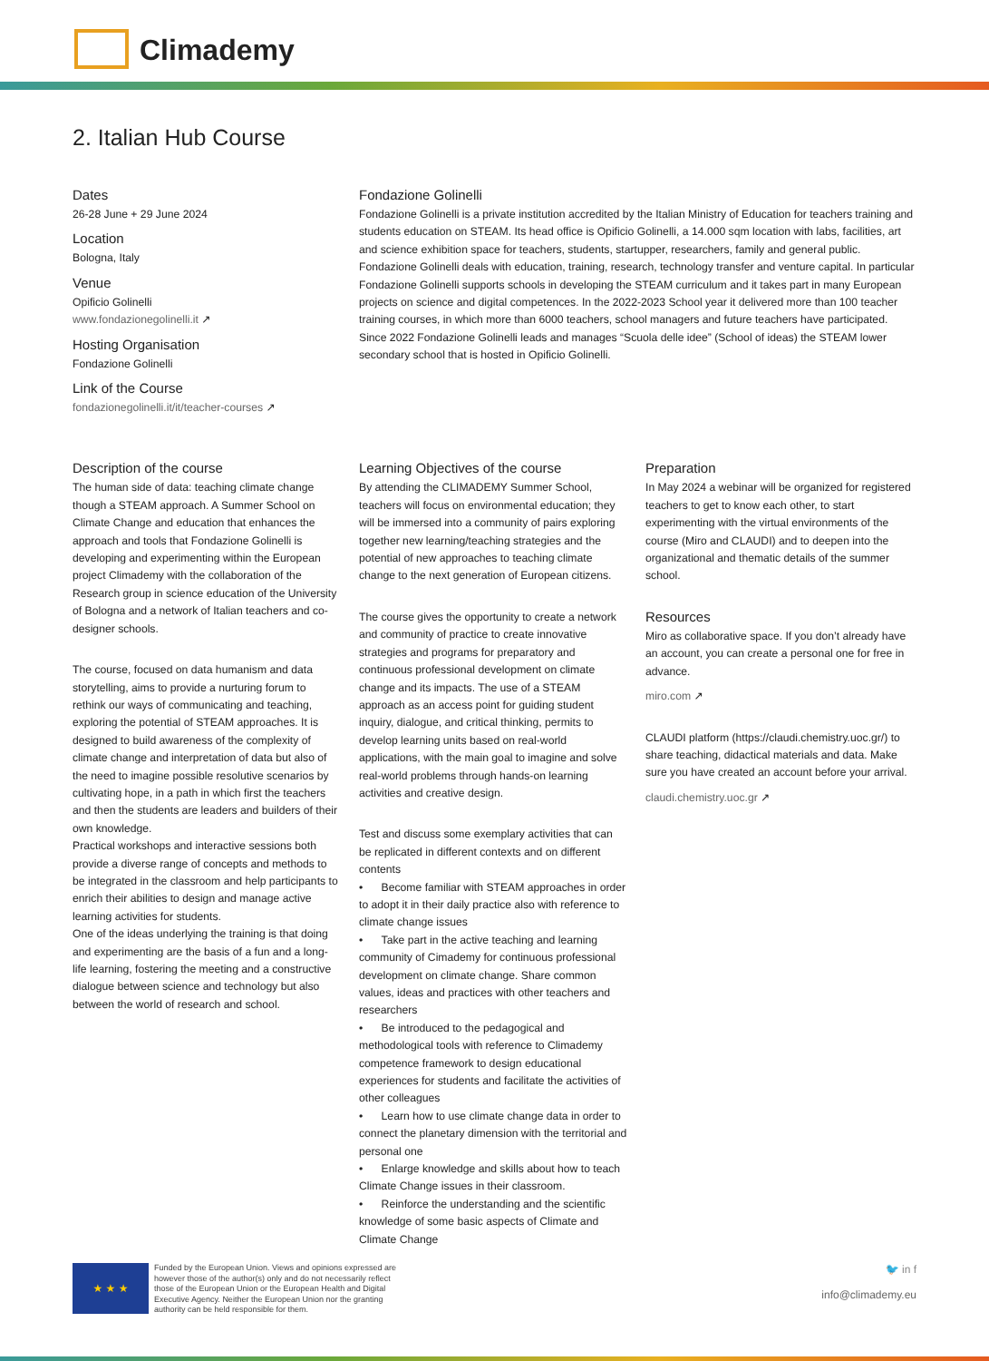Climademy
2. Italian Hub Course
Dates
26-28 June + 29 June 2024
Location
Bologna, Italy
Venue
Opificio Golinelli
www.fondazionegolinelli.it ↗
Hosting Organisation
Fondazione Golinelli
Link of the Course
fondazionegolinelli.it/it/teacher-courses ↗
Fondazione Golinelli
Fondazione Golinelli is a private institution accredited by the Italian Ministry of Education for teachers training and students education on STEAM. Its head office is Opificio Golinelli, a 14.000 sqm location with labs, facilities, art and science exhibition space for teachers, students, startupper, researchers, family and general public. Fondazione Golinelli deals with education, training, research, technology transfer and venture capital. In particular Fondazione Golinelli supports schools in developing the STEAM curriculum and it takes part in many European projects on science and digital competences. In the 2022-2023 School year it delivered more than 100 teacher training courses, in which more than 6000 teachers, school managers and future teachers have participated. Since 2022 Fondazione Golinelli leads and manages “Scuola delle idee” (School of ideas) the STEAM lower secondary school that is hosted in Opificio Golinelli.
Description of the course
The human side of data: teaching climate change though a STEAM approach. A Summer School on Climate Change and education that enhances the approach and tools that Fondazione Golinelli is developing and experimenting within the European project Climademy with the collaboration of the Research group in science education of the University of Bologna and a network of Italian teachers and co-designer schools.
The course, focused on data humanism and data storytelling, aims to provide a nurturing forum to rethink our ways of communicating and teaching, exploring the potential of STEAM approaches. It is designed to build awareness of the complexity of climate change and interpretation of data but also of the need to imagine possible resolutive scenarios by cultivating hope, in a path in which first the teachers and then the students are leaders and builders of their own knowledge.
Practical workshops and interactive sessions both provide a diverse range of concepts and methods to be integrated in the classroom and help participants to enrich their abilities to design and manage active learning activities for students.
One of the ideas underlying the training is that doing and experimenting are the basis of a fun and a long-life learning, fostering the meeting and a constructive dialogue between science and technology but also between the world of research and school.
Learning Objectives of the course
By attending the CLIMADEMY Summer School, teachers will focus on environmental education; they will be immersed into a community of pairs exploring together new learning/teaching strategies and the potential of new approaches to teaching climate change to the next generation of European citizens.
The course gives the opportunity to create a network and community of practice to create innovative strategies and programs for preparatory and continuous professional development on climate change and its impacts. The use of a STEAM approach as an access point for guiding student inquiry, dialogue, and critical thinking, permits to develop learning units based on real-world applications, with the main goal to imagine and solve real-world problems through hands-on learning activities and creative design.
Test and discuss some exemplary activities that can be replicated in different contexts and on different contents
• Become familiar with STEAM approaches in order to adopt it in their daily practice also with reference to climate change issues
• Take part in the active teaching and learning community of Cimademy for continuous professional development on climate change. Share common values, ideas and practices with other teachers and researchers
• Be introduced to the pedagogical and methodological tools with reference to Climademy competence framework to design educational experiences for students and facilitate the activities of other colleagues
• Learn how to use climate change data in order to connect the planetary dimension with the territorial and personal one
• Enlarge knowledge and skills about how to teach Climate Change issues in their classroom.
• Reinforce the understanding and the scientific knowledge of some basic aspects of Climate and Climate Change
Preparation
In May 2024 a webinar will be organized for registered teachers to get to know each other, to start experimenting with the virtual environments of the course (Miro and CLAUDI) and to deepen into the organizational and thematic details of the summer school.
Resources
Miro as collaborative space. If you don’t already have an account, you can create a personal one for free in advance.
miro.com ↗
CLAUDI platform (https://claudi.chemistry.uoc.gr/) to share teaching, didactical materials and data. Make sure you have created an account before your arrival.
claudi.chemistry.uoc.gr ↗
★ ★ ★
Funded by the European Union. Views and opinions expressed are however those of the author(s) only and do not necessarily reflect those of the European Union or the European Health and Digital Executive Agency. Neither the European Union nor the granting authority can be held responsible for them.
🐦 in f
info@climademy.eu